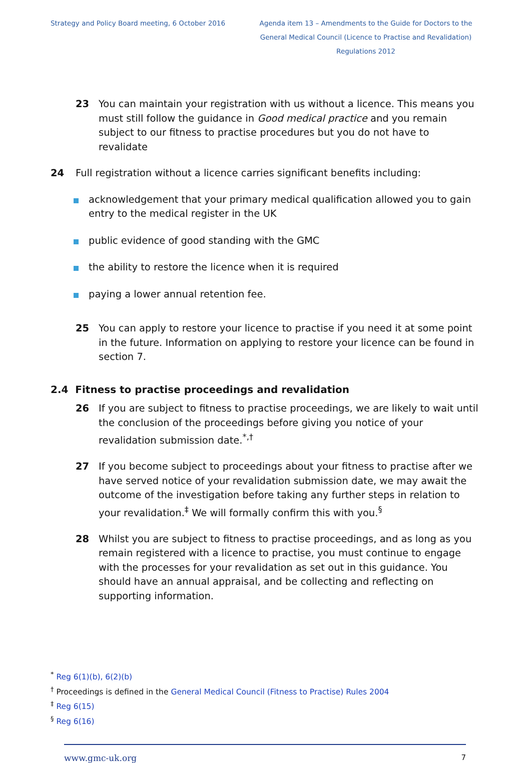Strategy and Policy Board meeting, 6 October 2016
Agenda item 13 – Amendments to the Guide for Doctors to the General Medical Council (Licence to Practise and Revalidation) Regulations 2012
23 You can maintain your registration with us without a licence. This means you must still follow the guidance in Good medical practice and you remain subject to our fitness to practise procedures but you do not have to revalidate
24 Full registration without a licence carries significant benefits including:
acknowledgement that your primary medical qualification allowed you to gain entry to the medical register in the UK
public evidence of good standing with the GMC
the ability to restore the licence when it is required
paying a lower annual retention fee.
25 You can apply to restore your licence to practise if you need it at some point in the future. Information on applying to restore your licence can be found in section 7.
2.4 Fitness to practise proceedings and revalidation
26 If you are subject to fitness to practise proceedings, we are likely to wait until the conclusion of the proceedings before giving you notice of your revalidation submission date.<sup>*,†</sup>
27 If you become subject to proceedings about your fitness to practise after we have served notice of your revalidation submission date, we may await the outcome of the investigation before taking any further steps in relation to your revalidation.<sup>‡</sup> We will formally confirm this with you.<sup>§</sup>
28 Whilst you are subject to fitness to practise proceedings, and as long as you remain registered with a licence to practise, you must continue to engage with the processes for your revalidation as set out in this guidance. You should have an annual appraisal, and be collecting and reflecting on supporting information.
<sup>*</sup> Reg 6(1)(b), 6(2)(b)
<sup>†</sup> Proceedings is defined in the General Medical Council (Fitness to Practise) Rules 2004
<sup>‡</sup> Reg 6(15)
<sup>§</sup> Reg 6(16)
www.gmc-uk.org 7